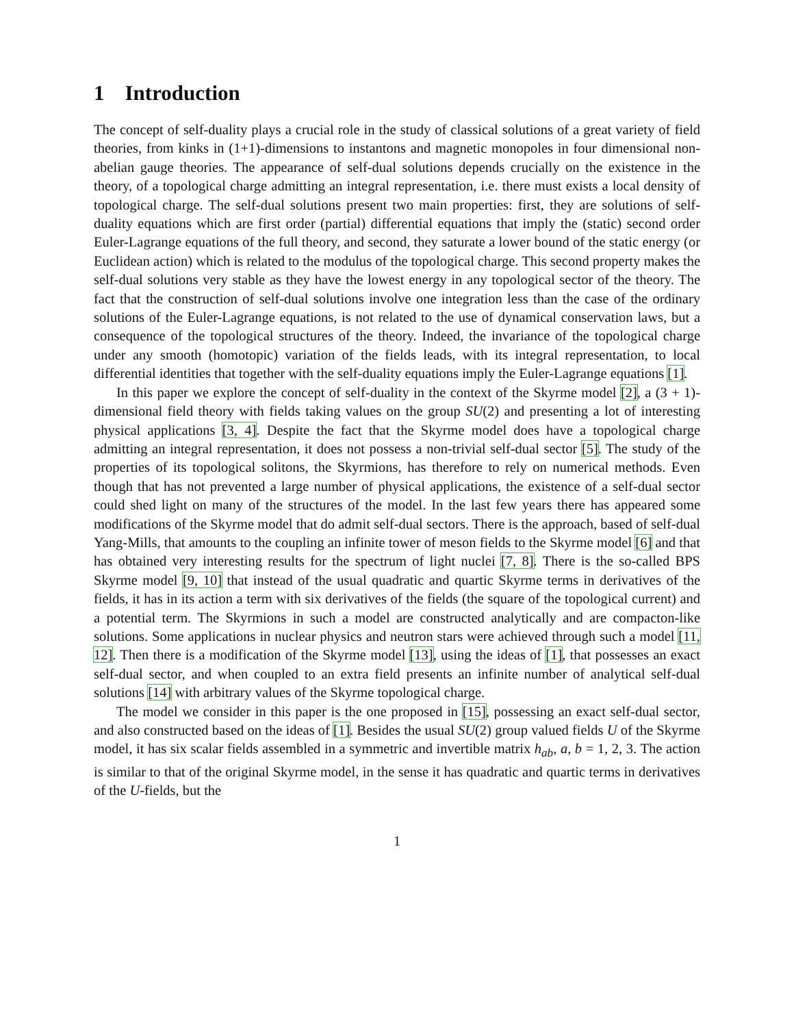1 Introduction
The concept of self-duality plays a crucial role in the study of classical solutions of a great variety of field theories, from kinks in (1+1)-dimensions to instantons and magnetic monopoles in four dimensional non-abelian gauge theories. The appearance of self-dual solutions depends crucially on the existence in the theory, of a topological charge admitting an integral representation, i.e. there must exists a local density of topological charge. The self-dual solutions present two main properties: first, they are solutions of self-duality equations which are first order (partial) differential equations that imply the (static) second order Euler-Lagrange equations of the full theory, and second, they saturate a lower bound of the static energy (or Euclidean action) which is related to the modulus of the topological charge. This second property makes the self-dual solutions very stable as they have the lowest energy in any topological sector of the theory. The fact that the construction of self-dual solutions involve one integration less than the case of the ordinary solutions of the Euler-Lagrange equations, is not related to the use of dynamical conservation laws, but a consequence of the topological structures of the theory. Indeed, the invariance of the topological charge under any smooth (homotopic) variation of the fields leads, with its integral representation, to local differential identities that together with the self-duality equations imply the Euler-Lagrange equations [1].
In this paper we explore the concept of self-duality in the context of the Skyrme model [2], a (3 + 1)-dimensional field theory with fields taking values on the group SU(2) and presenting a lot of interesting physical applications [3, 4]. Despite the fact that the Skyrme model does have a topological charge admitting an integral representation, it does not possess a non-trivial self-dual sector [5]. The study of the properties of its topological solitons, the Skyrmions, has therefore to rely on numerical methods. Even though that has not prevented a large number of physical applications, the existence of a self-dual sector could shed light on many of the structures of the model. In the last few years there has appeared some modifications of the Skyrme model that do admit self-dual sectors. There is the approach, based of self-dual Yang-Mills, that amounts to the coupling an infinite tower of meson fields to the Skyrme model [6] and that has obtained very interesting results for the spectrum of light nuclei [7, 8]. There is the so-called BPS Skyrme model [9, 10] that instead of the usual quadratic and quartic Skyrme terms in derivatives of the fields, it has in its action a term with six derivatives of the fields (the square of the topological current) and a potential term. The Skyrmions in such a model are constructed analytically and are compacton-like solutions. Some applications in nuclear physics and neutron stars were achieved through such a model [11, 12]. Then there is a modification of the Skyrme model [13], using the ideas of [1], that possesses an exact self-dual sector, and when coupled to an extra field presents an infinite number of analytical self-dual solutions [14] with arbitrary values of the Skyrme topological charge.
The model we consider in this paper is the one proposed in [15], possessing an exact self-dual sector, and also constructed based on the ideas of [1]. Besides the usual SU(2) group valued fields U of the Skyrme model, it has six scalar fields assembled in a symmetric and invertible matrix h<sub>ab</sub>, a, b = 1, 2, 3. The action is similar to that of the original Skyrme model, in the sense it has quadratic and quartic terms in derivatives of the U-fields, but the
1